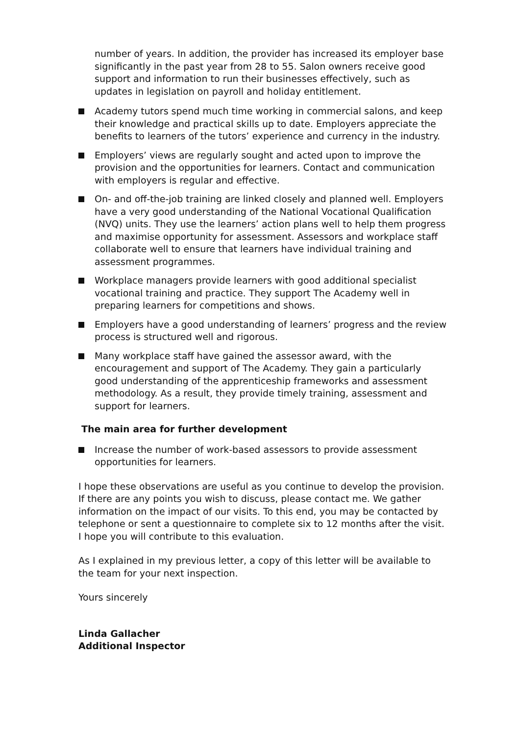number of years. In addition, the provider has increased its employer base significantly in the past year from 28 to 55. Salon owners receive good support and information to run their businesses effectively, such as updates in legislation on payroll and holiday entitlement.
Academy tutors spend much time working in commercial salons, and keep their knowledge and practical skills up to date. Employers appreciate the benefits to learners of the tutors’ experience and currency in the industry.
Employers’ views are regularly sought and acted upon to improve the provision and the opportunities for learners. Contact and communication with employers is regular and effective.
On- and off-the-job training are linked closely and planned well. Employers have a very good understanding of the National Vocational Qualification (NVQ) units. They use the learners’ action plans well to help them progress and maximise opportunity for assessment. Assessors and workplace staff collaborate well to ensure that learners have individual training and assessment programmes.
Workplace managers provide learners with good additional specialist vocational training and practice. They support The Academy well in preparing learners for competitions and shows.
Employers have a good understanding of learners’ progress and the review process is structured well and rigorous.
Many workplace staff have gained the assessor award, with the encouragement and support of The Academy. They gain a particularly good understanding of the apprenticeship frameworks and assessment methodology. As a result, they provide timely training, assessment and support for learners.
The main area for further development
Increase the number of work-based assessors to provide assessment opportunities for learners.
I hope these observations are useful as you continue to develop the provision. If there are any points you wish to discuss, please contact me. We gather information on the impact of our visits. To this end, you may be contacted by telephone or sent a questionnaire to complete six to 12 months after the visit. I hope you will contribute to this evaluation.
As I explained in my previous letter, a copy of this letter will be available to the team for your next inspection.
Yours sincerely
Linda Gallacher
Additional Inspector